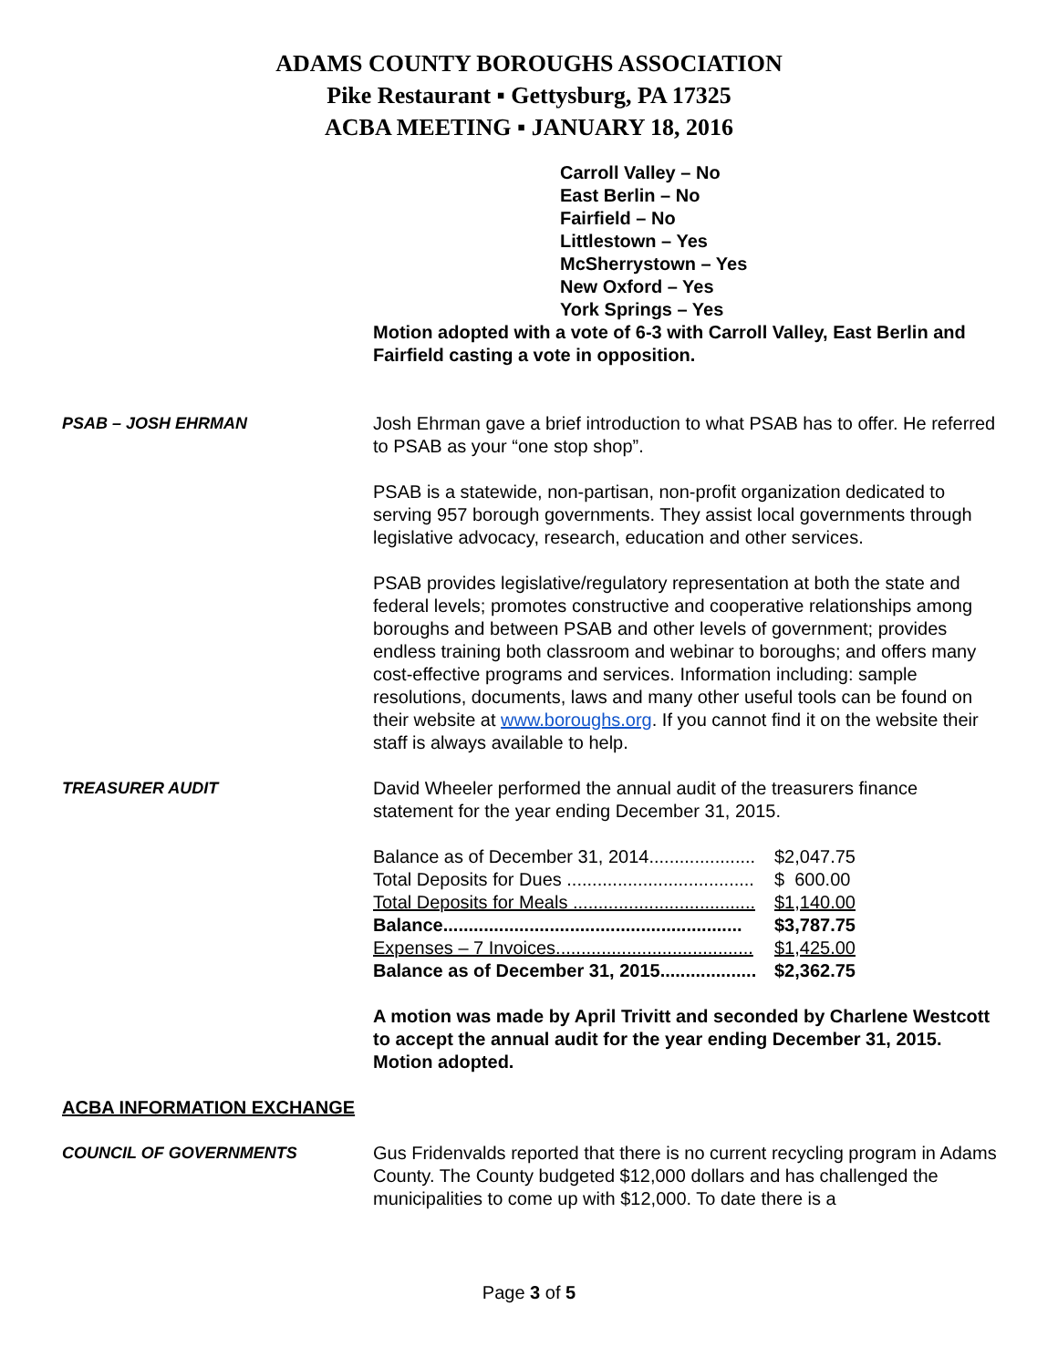ADAMS COUNTY BOROUGHS ASSOCIATION
Pike Restaurant ▪ Gettysburg, PA 17325
ACBA MEETING ▪ JANUARY 18, 2016
Carroll Valley – No
East Berlin – No
Fairfield – No
Littlestown – Yes
McSherrystown – Yes
New Oxford – Yes
York Springs – Yes
Motion adopted with a vote of 6-3 with Carroll Valley, East Berlin and Fairfield casting a vote in opposition.
PSAB – JOSH EHRMAN Josh Ehrman gave a brief introduction to what PSAB has to offer. He referred to PSAB as your “one stop shop”.
PSAB is a statewide, non-partisan, non-profit organization dedicated to serving 957 borough governments. They assist local governments through legislative advocacy, research, education and other services.
PSAB provides legislative/regulatory representation at both the state and federal levels; promotes constructive and cooperative relationships among boroughs and between PSAB and other levels of government; provides endless training both classroom and webinar to boroughs; and offers many cost-effective programs and services. Information including: sample resolutions, documents, laws and many other useful tools can be found on their website at www.boroughs.org. If you cannot find it on the website their staff is always available to help.
TREASURER AUDIT David Wheeler performed the annual audit of the treasurers finance statement for the year ending December 31, 2015.
| Balance as of December 31, 2014..................... | $2,047.75 |
| Total Deposits for Dues ..................................... | $ 600.00 |
| Total Deposits for Meals .................................... | $1,140.00 |
| Balance........................................................... | $3,787.75 |
| Expenses – 7 Invoices....................................... | $1,425.00 |
| Balance as of December 31, 2015................... | $2,362.75 |
A motion was made by April Trivitt and seconded by Charlene Westcott to accept the annual audit for the year ending December 31, 2015. Motion adopted.
ACBA INFORMATION EXCHANGE
COUNCIL OF GOVERNMENTS Gus Fridenvalds reported that there is no current recycling program in Adams County. The County budgeted $12,000 dollars and has challenged the municipalities to come up with $12,000. To date there is a
Page 3 of 5